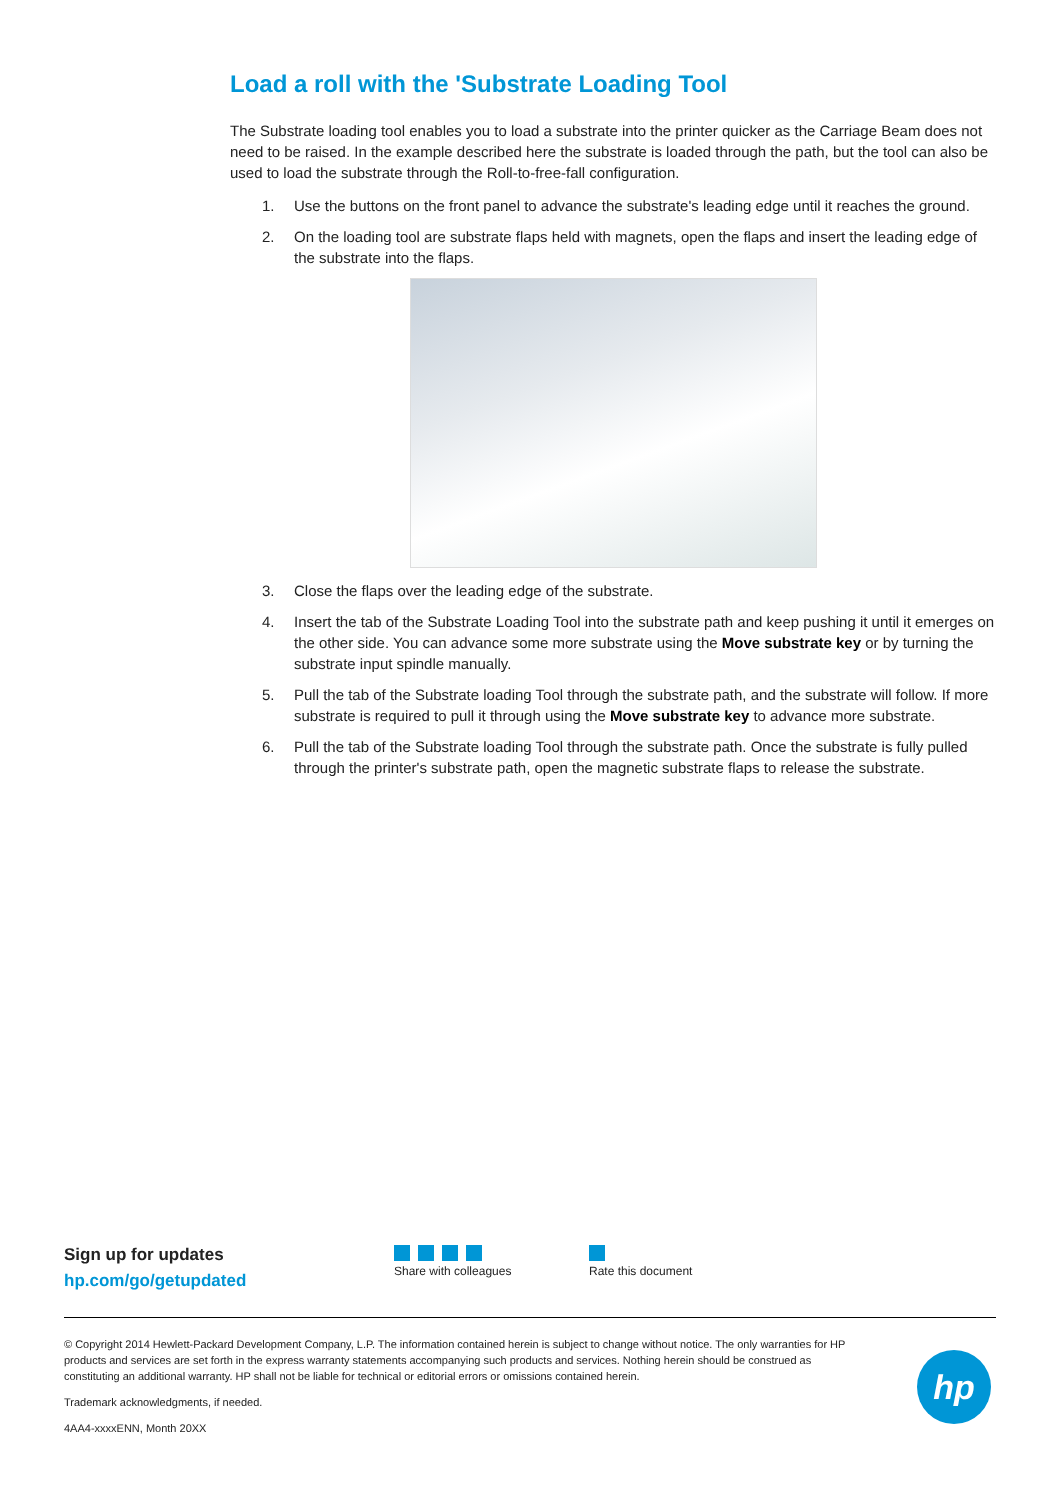Load a roll with the 'Substrate Loading Tool
The Substrate loading tool enables you to load a substrate into the printer quicker as the Carriage Beam does not need to be raised. In the example described here the substrate is loaded through the path, but the tool can also be used to load the substrate through the Roll-to-free-fall configuration.
1. Use the buttons on the front panel to advance the substrate's leading edge until it reaches the ground.
2. On the loading tool are substrate flaps held with magnets, open the flaps and insert the leading edge of the substrate into the flaps.
3. Close the flaps over the leading edge of the substrate.
4. Insert the tab of the Substrate Loading Tool into the substrate path and keep pushing it until it emerges on the other side. You can advance some more substrate using the Move substrate key or by turning the substrate input spindle manually.
5. Pull the tab of the Substrate loading Tool through the substrate path, and the substrate will follow. If more substrate is required to pull it through using the Move substrate key to advance more substrate.
6. Pull the tab of the Substrate loading Tool through the substrate path. Once the substrate is fully pulled through the printer's substrate path, open the magnetic substrate flaps to release the substrate.
Sign up for updates
hp.com/go/getupdated
Share with colleagues
Rate this document
© Copyright 2014 Hewlett-Packard Development Company, L.P. The information contained herein is subject to change without notice. The only warranties for HP products and services are set forth in the express warranty statements accompanying such products and services. Nothing herein should be construed as constituting an additional warranty. HP shall not be liable for technical or editorial errors or omissions contained herein.
Trademark acknowledgments, if needed.
4AA4-xxxxENN, Month 20XX
hp